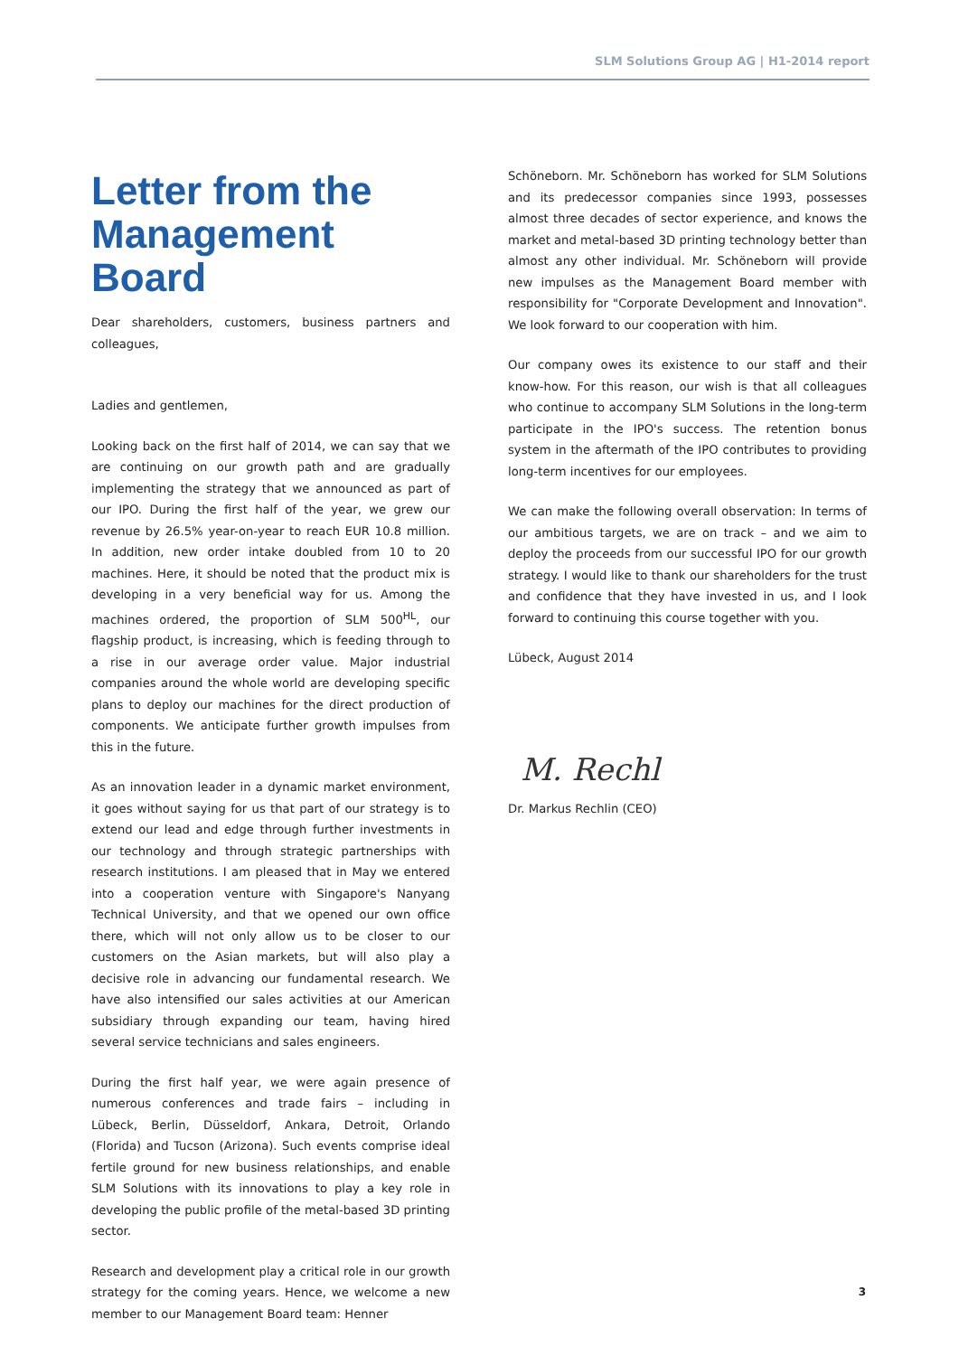SLM Solutions Group AG | H1-2014 report
Letter from the Management Board
Dear shareholders, customers, business partners and colleagues,
Ladies and gentlemen,
Looking back on the first half of 2014, we can say that we are continuing on our growth path and are gradually implementing the strategy that we announced as part of our IPO. During the first half of the year, we grew our revenue by 26.5% year-on-year to reach EUR 10.8 million. In addition, new order intake doubled from 10 to 20 machines. Here, it should be noted that the product mix is developing in a very beneficial way for us. Among the machines ordered, the proportion of SLM 500<sup>HL</sup>, our flagship product, is increasing, which is feeding through to a rise in our average order value. Major industrial companies around the whole world are developing specific plans to deploy our machines for the direct production of components. We anticipate further growth impulses from this in the future.
As an innovation leader in a dynamic market environment, it goes without saying for us that part of our strategy is to extend our lead and edge through further investments in our technology and through strategic partnerships with research institutions. I am pleased that in May we entered into a cooperation venture with Singapore's Nanyang Technical University, and that we opened our own office there, which will not only allow us to be closer to our customers on the Asian markets, but will also play a decisive role in advancing our fundamental research. We have also intensified our sales activities at our American subsidiary through expanding our team, having hired several service technicians and sales engineers.
During the first half year, we were again presence of numerous conferences and trade fairs – including in Lübeck, Berlin, Düsseldorf, Ankara, Detroit, Orlando (Florida) and Tucson (Arizona). Such events comprise ideal fertile ground for new business relationships, and enable SLM Solutions with its innovations to play a key role in developing the public profile of the metal-based 3D printing sector.
Research and development play a critical role in our growth strategy for the coming years. Hence, we welcome a new member to our Management Board team: Henner
Schöneborn. Mr. Schöneborn has worked for SLM Solutions and its predecessor companies since 1993, possesses almost three decades of sector experience, and knows the market and metal-based 3D printing technology better than almost any other individual. Mr. Schöneborn will provide new impulses as the Management Board member with responsibility for "Corporate Development and Innovation". We look forward to our cooperation with him.
Our company owes its existence to our staff and their know-how. For this reason, our wish is that all colleagues who continue to accompany SLM Solutions in the long-term participate in the IPO's success. The retention bonus system in the aftermath of the IPO contributes to providing long-term incentives for our employees.
We can make the following overall observation: In terms of our ambitious targets, we are on track – and we aim to deploy the proceeds from our successful IPO for our growth strategy. I would like to thank our shareholders for the trust and confidence that they have invested in us, and I look forward to continuing this course together with you.
Lübeck, August 2014
M. Rechl
Dr. Markus Rechlin (CEO)
3